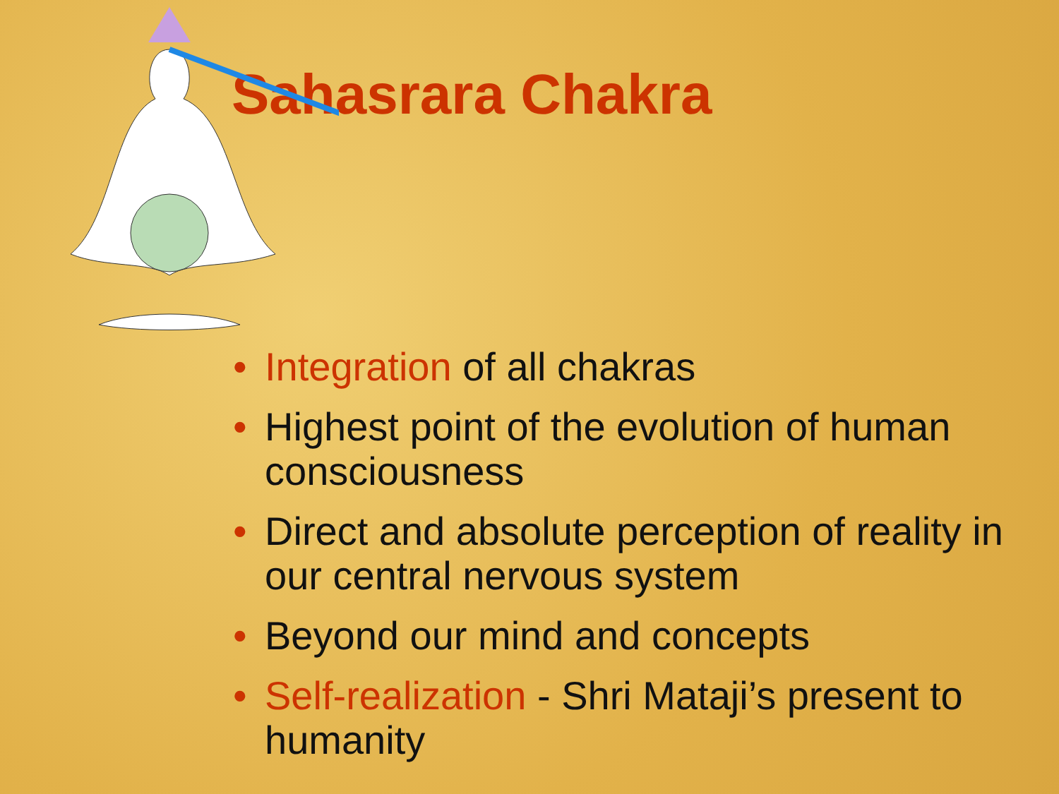Sahasrara Chakra
• Integration of all chakras
• Highest point of the evolution of human consciousness
• Direct and absolute perception of reality in our central nervous system
• Beyond our mind and concepts
• Self-realization - Shri Mataji’s present to humanity